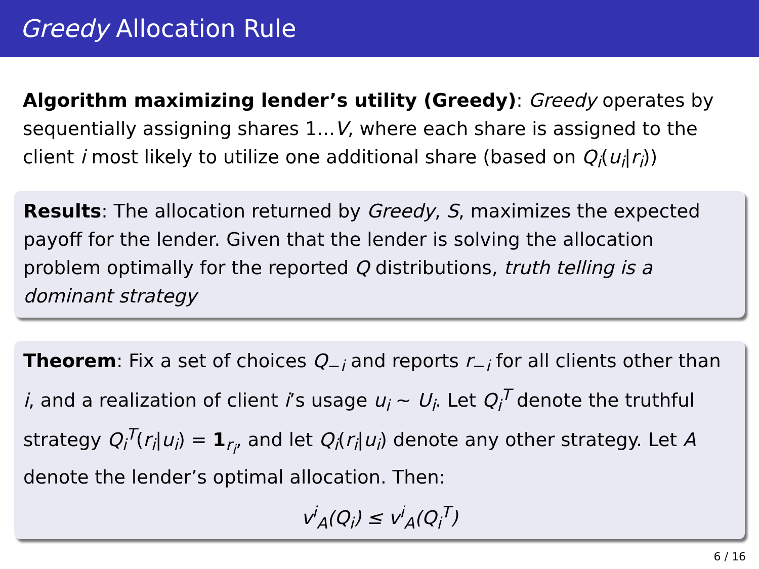Greedy Allocation Rule
Algorithm maximizing lender’s utility (Greedy): Greedy operates by sequentially assigning shares 1...V, where each share is assigned to the client i most likely to utilize one additional share (based on Q<sub>i</sub>(u<sub>i</sub>|r<sub>i</sub>))
Results: The allocation returned by Greedy, S, maximizes the expected payoff for the lender. Given that the lender is solving the allocation problem optimally for the reported Q distributions, truth telling is a dominant strategy
Theorem: Fix a set of choices Q<sub>−i</sub> and reports r<sub>−i</sub> for all clients other than i, and a realization of client i’s usage u<sub>i</sub> ∼ U<sub>i</sub>. Let Q<sub>i</sub><sup>T</sup> denote the truthful strategy Q<sub>i</sub><sup>T</sup>(r<sub>i</sub>|u<sub>i</sub>) = 1<sub>r<sub>i</sub></sub>, and let Q<sub>i</sub>(r<sub>i</sub>|u<sub>i</sub>) denote any other strategy. Let A denote the lender’s optimal allocation. Then:
v<sup>i</sup><sub>A</sub>(Q<sub>i</sub>) ≤ v<sup>i</sup><sub>A</sub>(Q<sub>i</sub><sup>T</sup>)
6 / 16